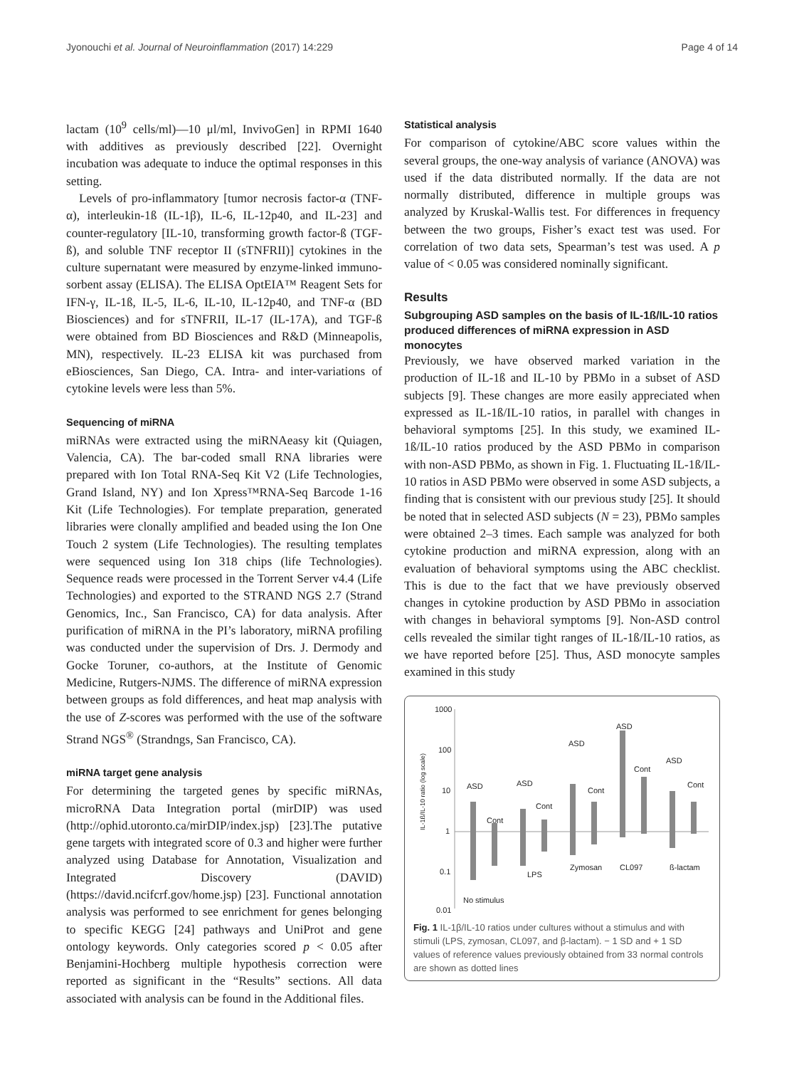Jyonouchi et al. Journal of Neuroinflammation (2017) 14:229 Page 4 of 14
lactam (10<sup>9</sup> cells/ml)—10 μl/ml, InvivoGen] in RPMI 1640 with additives as previously described [22]. Overnight incubation was adequate to induce the optimal responses in this setting.
Levels of pro-inflammatory [tumor necrosis factor-α (TNF-α), interleukin-1ß (IL-1β), IL-6, IL-12p40, and IL-23] and counter-regulatory [IL-10, transforming growth factor-ß (TGF-ß), and soluble TNF receptor II (sTNFRII)] cytokines in the culture supernatant were measured by enzyme-linked immuno-sorbent assay (ELISA). The ELISA OptEIA™ Reagent Sets for IFN-γ, IL-1ß, IL-5, IL-6, IL-10, IL-12p40, and TNF-α (BD Biosciences) and for sTNFRII, IL-17 (IL-17A), and TGF-ß were obtained from BD Biosciences and R&D (Minneapolis, MN), respectively. IL-23 ELISA kit was purchased from eBiosciences, San Diego, CA. Intra- and inter-variations of cytokine levels were less than 5%.
Sequencing of miRNA
miRNAs were extracted using the miRNAeasy kit (Quiagen, Valencia, CA). The bar-coded small RNA libraries were prepared with Ion Total RNA-Seq Kit V2 (Life Technologies, Grand Island, NY) and Ion Xpress™RNA-Seq Barcode 1-16 Kit (Life Technologies). For template preparation, generated libraries were clonally amplified and beaded using the Ion One Touch 2 system (Life Technologies). The resulting templates were sequenced using Ion 318 chips (life Technologies). Sequence reads were processed in the Torrent Server v4.4 (Life Technologies) and exported to the STRAND NGS 2.7 (Strand Genomics, Inc., San Francisco, CA) for data analysis. After purification of miRNA in the PI’s laboratory, miRNA profiling was conducted under the supervision of Drs. J. Dermody and Gocke Toruner, co-authors, at the Institute of Genomic Medicine, Rutgers-NJMS. The difference of miRNA expression between groups as fold differences, and heat map analysis with the use of Z-scores was performed with the use of the software Strand NGS<sup>®</sup> (Strandngs, San Francisco, CA).
miRNA target gene analysis
For determining the targeted genes by specific miRNAs, microRNA Data Integration portal (mirDIP) was used (http://ophid.utoronto.ca/mirDIP/index.jsp) [23].The putative gene targets with integrated score of 0.3 and higher were further analyzed using Database for Annotation, Visualization and Integrated Discovery (DAVID) (https://david.ncifcrf.gov/home.jsp) [23]. Functional annotation analysis was performed to see enrichment for genes belonging to specific KEGG [24] pathways and UniProt and gene ontology keywords. Only categories scored p < 0.05 after Benjamini-Hochberg multiple hypothesis correction were reported as significant in the “Results” sections. All data associated with analysis can be found in the Additional files.
Statistical analysis
For comparison of cytokine/ABC score values within the several groups, the one-way analysis of variance (ANOVA) was used if the data distributed normally. If the data are not normally distributed, difference in multiple groups was analyzed by Kruskal-Wallis test. For differences in frequency between the two groups, Fisher’s exact test was used. For correlation of two data sets, Spearman’s test was used. A p value of < 0.05 was considered nominally significant.
Results
Subgrouping ASD samples on the basis of IL-1ß/IL-10 ratios produced differences of miRNA expression in ASD monocytes
Previously, we have observed marked variation in the production of IL-1ß and IL-10 by PBMo in a subset of ASD subjects [9]. These changes are more easily appreciated when expressed as IL-1ß/IL-10 ratios, in parallel with changes in behavioral symptoms [25]. In this study, we examined IL-1ß/IL-10 ratios produced by the ASD PBMo in comparison with non-ASD PBMo, as shown in Fig. 1. Fluctuating IL-1ß/IL-10 ratios in ASD PBMo were observed in some ASD subjects, a finding that is consistent with our previous study [25]. It should be noted that in selected ASD subjects (N = 23), PBMo samples were obtained 2–3 times. Each sample was analyzed for both cytokine production and miRNA expression, along with an evaluation of behavioral symptoms using the ABC checklist. This is due to the fact that we have previously observed changes in cytokine production by ASD PBMo in association with changes in behavioral symptoms [9]. Non-ASD control cells revealed the similar tight ranges of IL-1ß/IL-10 ratios, as we have reported before [25]. Thus, ASD monocyte samples examined in this study
1000
100
10
1
0.1
0.01
IL-1ß/IL-10 ratio (log scale)
ASD
Cont
ASD
Cont
ASD
Cont
ASD
Cont
ASD
Cont
LPS
Zymosan
CL097
ß-lactam
No stimulus
Fig. 1 IL-1β/IL-10 ratios under cultures without a stimulus and with stimuli (LPS, zymosan, CL097, and β-lactam). − 1 SD and + 1 SD values of reference values previously obtained from 33 normal controls are shown as dotted lines